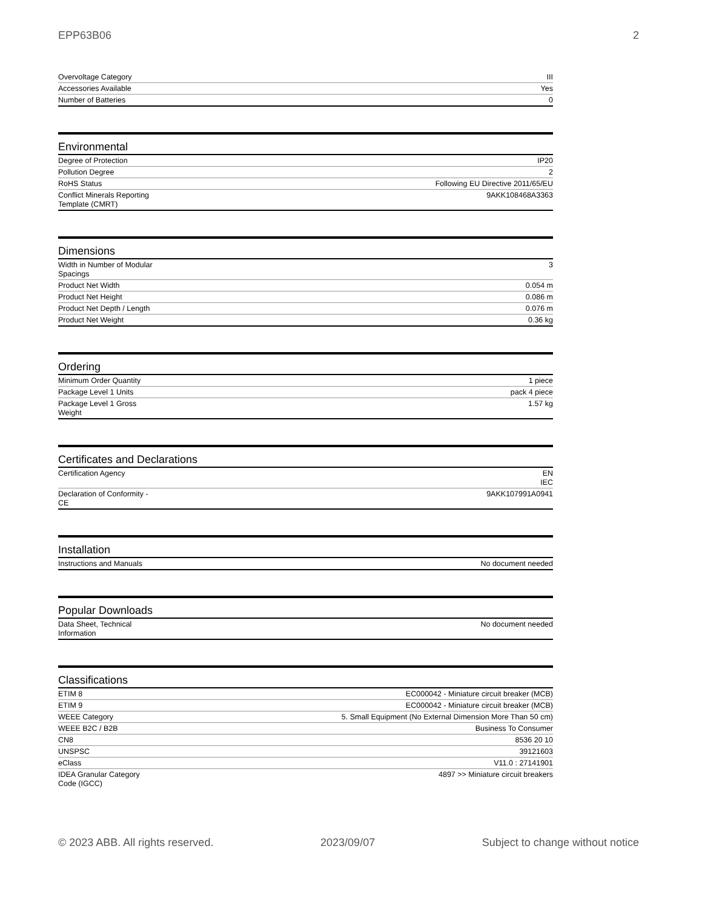EPP63B06 2
| Overvoltage Category | III |
| Accessories Available | Yes |
| Number of Batteries | 0 |
Environmental
| Degree of Protection | IP20 |
| Pollution Degree | 2 |
| RoHS Status | Following EU Directive 2011/65/EU |
| Conflict Minerals Reporting Template (CMRT) | 9AKK108468A3363 |
Dimensions
| Width in Number of Modular Spacings | 3 |
| Product Net Width | 0.054 m |
| Product Net Height | 0.086 m |
| Product Net Depth / Length | 0.076 m |
| Product Net Weight | 0.36 kg |
Ordering
| Minimum Order Quantity | 1 piece |
| Package Level 1 Units | pack 4 piece |
| Package Level 1 Gross Weight | 1.57 kg |
Certificates and Declarations
| Certification Agency | EN IEC |
| Declaration of Conformity - CE | 9AKK107991A0941 |
Installation
| Instructions and Manuals | No document needed |
Popular Downloads
| Data Sheet, Technical Information | No document needed |
Classifications
| ETIM 8 | EC000042 - Miniature circuit breaker (MCB) |
| ETIM 9 | EC000042 - Miniature circuit breaker (MCB) |
| WEEE Category | 5. Small Equipment (No External Dimension More Than 50 cm) |
| WEEE B2C / B2B | Business To Consumer |
| CN8 | 8536 20 10 |
| UNSPSC | 39121603 |
| eClass | V11.0 : 27141901 |
| IDEA Granular Category Code (IGCC) | 4897 >> Miniature circuit breakers |
© 2023 ABB. All rights reserved. 2023/09/07 Subject to change without notice